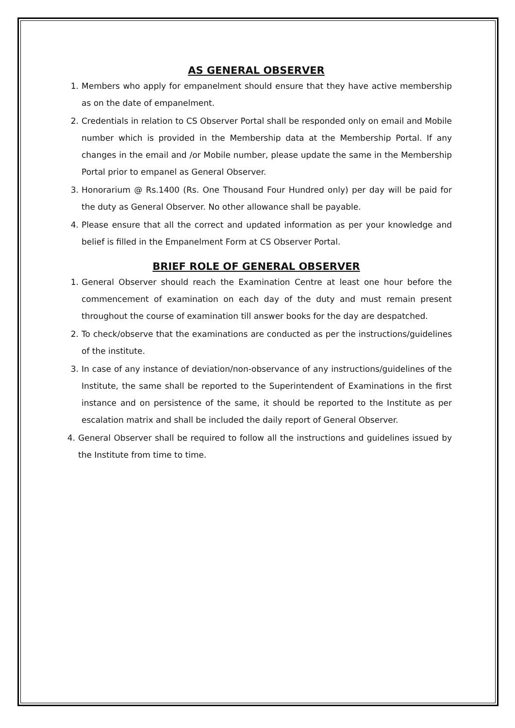AS GENERAL OBSERVER
1. Members who apply for empanelment should ensure that they have active membership as on the date of empanelment.
2. Credentials in relation to CS Observer Portal shall be responded only on email and Mobile number which is provided in the Membership data at the Membership Portal. If any changes in the email and /or Mobile number, please update the same in the Membership Portal prior to empanel as General Observer.
3. Honorarium @ Rs.1400 (Rs. One Thousand Four Hundred only) per day will be paid for the duty as General Observer. No other allowance shall be payable.
4. Please ensure that all the correct and updated information as per your knowledge and belief is filled in the Empanelment Form at CS Observer Portal.
BRIEF ROLE OF GENERAL OBSERVER
1. General Observer should reach the Examination Centre at least one hour before the commencement of examination on each day of the duty and must remain present throughout the course of examination till answer books for the day are despatched.
2. To check/observe that the examinations are conducted as per the instructions/guidelines of the institute.
3. In case of any instance of deviation/non-observance of any instructions/guidelines of the Institute, the same shall be reported to the Superintendent of Examinations in the first instance and on persistence of the same, it should be reported to the Institute as per escalation matrix and shall be included the daily report of General Observer.
4. General Observer shall be required to follow all the instructions and guidelines issued by the Institute from time to time.